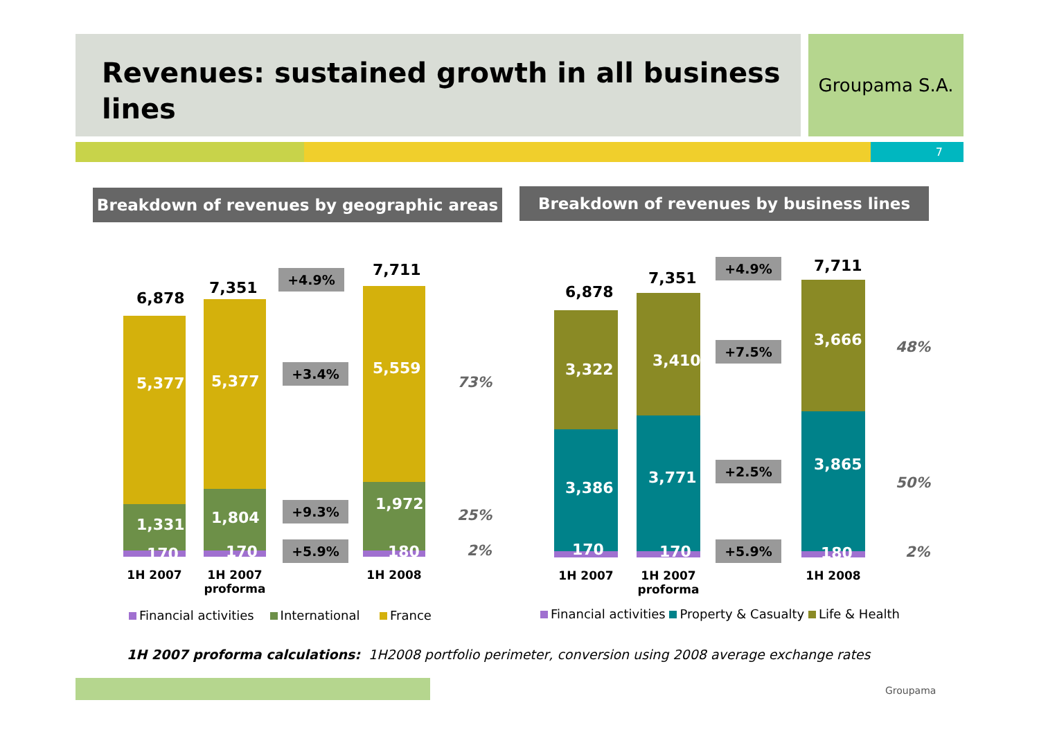Revenues: sustained growth in all business lines Groupama S.A.
7
Breakdown of revenues by geographic areas Breakdown of revenues by business lines
6,878
7,351
7,711
5,377 5,377
5,559
1,331 1,804
1,972
170 170 180
+4.9%
+3.4%
+9.3%
+5.9%
73%
25%
2%
1H 2007
1H 2007
proforma
1H 2008
Financial activities International France
6,878
7,351
7,711
3,322 3,410
3,666
3,386
3,771
3,865
170 170 180
+4.9%
+7.5%
+2.5%
+5.9%
48%
50%
2%
1H 2007
1H 2007
proforma
1H 2008
Financial activities Property & Casualty Life & Health
1H 2007 proforma calculations: 1H2008 portfolio perimeter, conversion using 2008 average exchange rates
Groupama